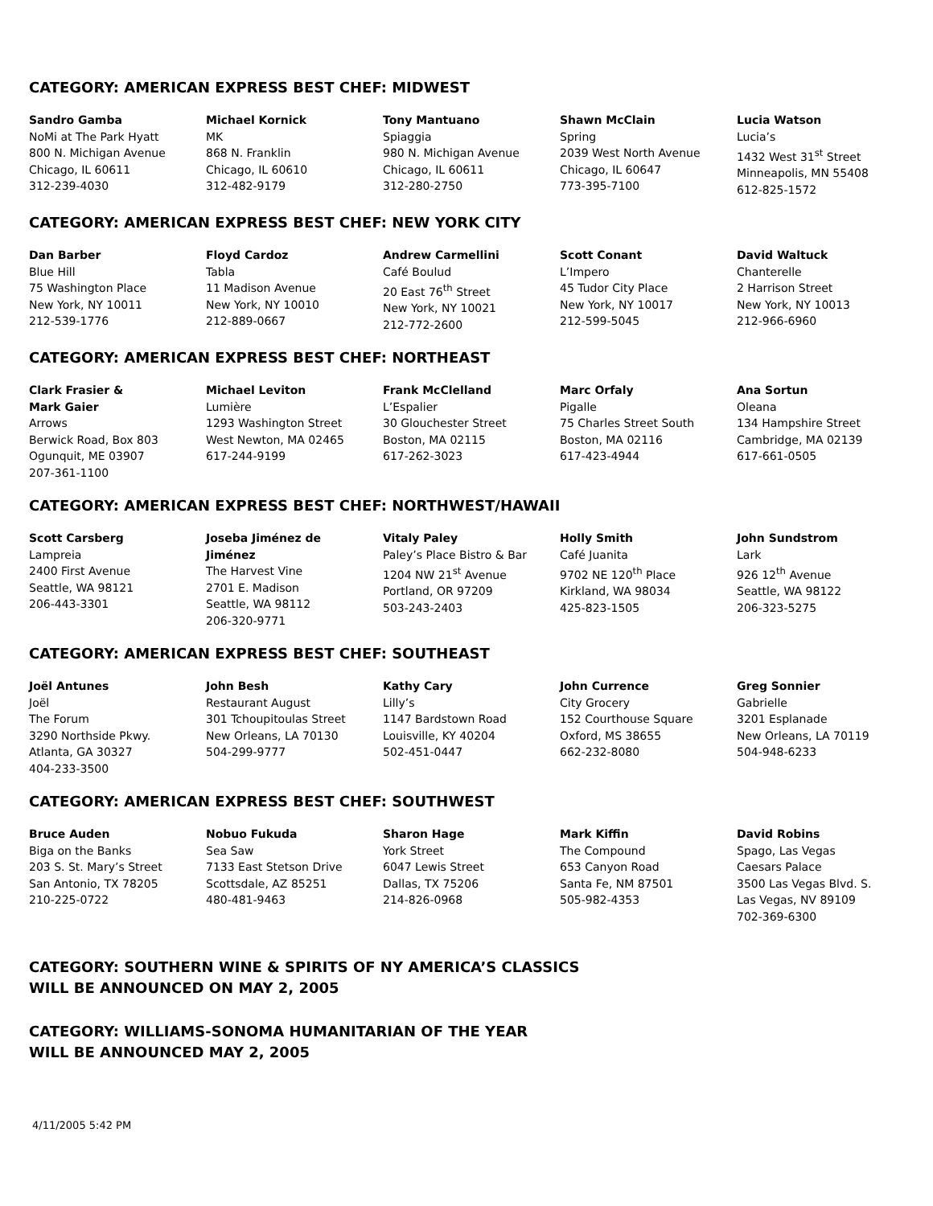CATEGORY: AMERICAN EXPRESS BEST CHEF: MIDWEST
| Sandro Gamba NoMi at The Park Hyatt 800 N. Michigan Avenue Chicago, IL 60611 312-239-4030 | Michael Kornick MK 868 N. Franklin Chicago, IL 60610 312-482-9179 | Tony Mantuano Spiaggia 980 N. Michigan Avenue Chicago, IL 60611 312-280-2750 | Shawn McClain Spring 2039 West North Avenue Chicago, IL 60647 773-395-7100 | Lucia Watson Lucia’s 1432 West 31<sup>st</sup> Street Minneapolis, MN 55408 612-825-1572 |
CATEGORY: AMERICAN EXPRESS BEST CHEF: NEW YORK CITY
| Dan Barber Blue Hill 75 Washington Place New York, NY 10011 212-539-1776 | Floyd Cardoz Tabla 11 Madison Avenue New York, NY 10010 212-889-0667 | Andrew Carmellini Café Boulud 20 East 76<sup>th</sup> Street New York, NY 10021 212-772-2600 | Scott Conant L’Impero 45 Tudor City Place New York, NY 10017 212-599-5045 | David Waltuck Chanterelle 2 Harrison Street New York, NY 10013 212-966-6960 |
CATEGORY: AMERICAN EXPRESS BEST CHEF: NORTHEAST
| Clark Frasier & Mark Gaier Arrows Berwick Road, Box 803 Ogunquit, ME 03907 207-361-1100 | Michael Leviton Lumière 1293 Washington Street West Newton, MA 02465 617-244-9199 | Frank McClelland L’Espalier 30 Glouchester Street Boston, MA 02115 617-262-3023 | Marc Orfaly Pigalle 75 Charles Street South Boston, MA 02116 617-423-4944 | Ana Sortun Oleana 134 Hampshire Street Cambridge, MA 02139 617-661-0505 |
CATEGORY: AMERICAN EXPRESS BEST CHEF: NORTHWEST/HAWAII
| Scott Carsberg Lampreia 2400 First Avenue Seattle, WA 98121 206-443-3301 | Joseba Jiménez de Jiménez The Harvest Vine 2701 E. Madison Seattle, WA 98112 206-320-9771 | Vitaly Paley Paley’s Place Bistro & Bar 1204 NW 21<sup>st</sup> Avenue Portland, OR 97209 503-243-2403 | Holly Smith Café Juanita 9702 NE 120<sup>th</sup> Place Kirkland, WA 98034 425-823-1505 | John Sundstrom Lark 926 12<sup>th</sup> Avenue Seattle, WA 98122 206-323-5275 |
CATEGORY: AMERICAN EXPRESS BEST CHEF: SOUTHEAST
| Joël Antunes Joël The Forum 3290 Northside Pkwy. Atlanta, GA 30327 404-233-3500 | John Besh Restaurant August 301 Tchoupitoulas Street New Orleans, LA 70130 504-299-9777 | Kathy Cary Lilly’s 1147 Bardstown Road Louisville, KY 40204 502-451-0447 | John Currence City Grocery 152 Courthouse Square Oxford, MS 38655 662-232-8080 | Greg Sonnier Gabrielle 3201 Esplanade New Orleans, LA 70119 504-948-6233 |
CATEGORY: AMERICAN EXPRESS BEST CHEF: SOUTHWEST
| Bruce Auden Biga on the Banks 203 S. St. Mary’s Street San Antonio, TX 78205 210-225-0722 | Nobuo Fukuda Sea Saw 7133 East Stetson Drive Scottsdale, AZ 85251 480-481-9463 | Sharon Hage York Street 6047 Lewis Street Dallas, TX 75206 214-826-0968 | Mark Kiffin The Compound 653 Canyon Road Santa Fe, NM 87501 505-982-4353 | David Robins Spago, Las Vegas Caesars Palace 3500 Las Vegas Blvd. S. Las Vegas, NV 89109 702-369-6300 |
CATEGORY: SOUTHERN WINE & SPIRITS OF NY AMERICA’S CLASSICS
WILL BE ANNOUNCED ON MAY 2, 2005
CATEGORY: WILLIAMS-SONOMA HUMANITARIAN OF THE YEAR
WILL BE ANNOUNCED MAY 2, 2005
4/11/2005 5:42 PM